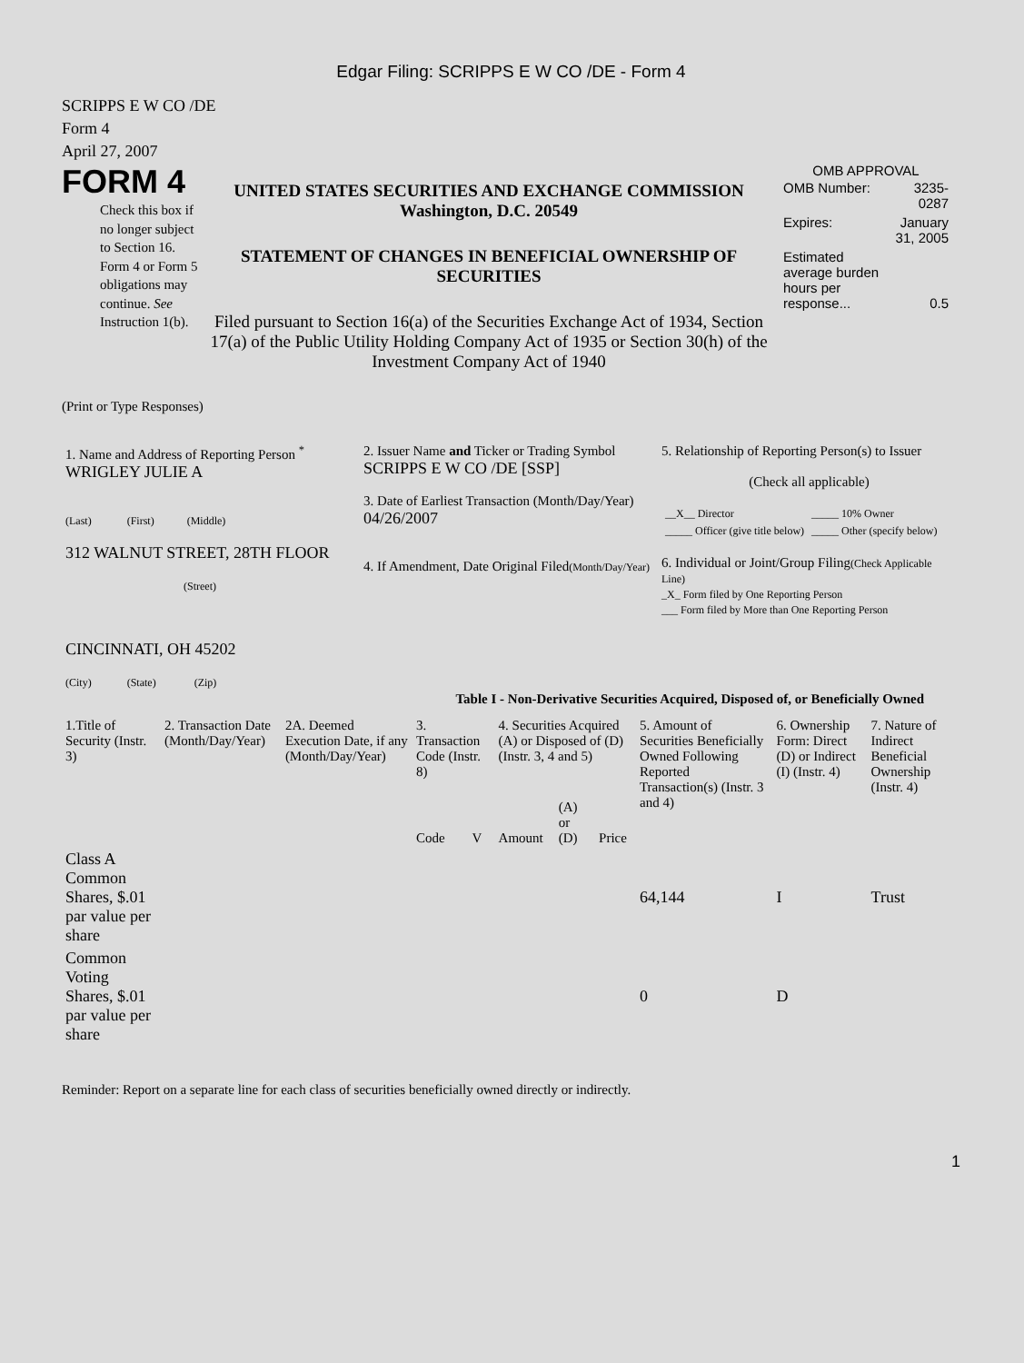Edgar Filing: SCRIPPS E W CO /DE - Form 4
SCRIPPS E W CO /DE
Form 4
April 27, 2007
FORM 4
Check this box if no longer subject to Section 16. Form 4 or Form 5 obligations may continue. See Instruction 1(b).
UNITED STATES SECURITIES AND EXCHANGE COMMISSION
Washington, D.C. 20549
STATEMENT OF CHANGES IN BENEFICIAL OWNERSHIP OF SECURITIES
Filed pursuant to Section 16(a) of the Securities Exchange Act of 1934, Section 17(a) of the Public Utility Holding Company Act of 1935 or Section 30(h) of the Investment Company Act of 1940
OMB APPROVAL
| OMB Number: | 3235-0287 |
| Expires: | January 31, 2005 |
| Estimated average burden hours per response... | 0.5 |
(Print or Type Responses)
| 1. Name and Address of Reporting Person <sup>*</sup> WRIGLEY JULIE A (Last) (First) (Middle) 312 WALNUT STREET, 28TH FLOOR (Street) CINCINNATI, OH 45202 (City) (State) (Zip) | 2. Issuer Name and Ticker or Trading Symbol SCRIPPS E W CO /DE [SSP] 3. Date of Earliest Transaction (Month/Day/Year) 04/26/2007 4. If Amendment, Date Original Filed (Month/Day/Year) | 5. Relationship of Reporting Person(s) to Issuer (Check all applicable) / __X__ Director / _____ 10% Owner / / _____ Officer (give title below) / _____ Other (specify below) / 6. Individual or Joint/Group Filing (Check Applicable Line) _X_ Form filed by One Reporting Person ___ Form filed by More than One Reporting Person |
Table I - Non-Derivative Securities Acquired, Disposed of, or Beneficially Owned
| 1.Title of Security (Instr. 3) | 2. Transaction Date (Month/Day/Year) | 2A. Deemed Execution Date, if any (Month/Day/Year) | 3. Transaction Code (Instr. 8) | | 4. Securities Acquired (A) or Disposed of (D) (Instr. 3, 4 and 5) | | | 5. Amount of Securities Beneficially Owned Following Reported Transaction(s) (Instr. 3 and 4) | 6. Ownership Form: Direct (D) or Indirect (I) (Instr. 4) | 7. Nature of Indirect Beneficial Ownership (Instr. 4) |
| --- | --- | --- | --- | --- | --- | --- | --- | --- | --- | --- |
| | | | Code | V | Amount | (A) or (D) | Price | | | |
| Class A Common Shares, $.01 par value per share | | | | | | | | 64,144 | I | Trust |
| Common Voting Shares, $.01 par value per share | | | | | | | | 0 | D | |
Reminder: Report on a separate line for each class of securities beneficially owned directly or indirectly.
1